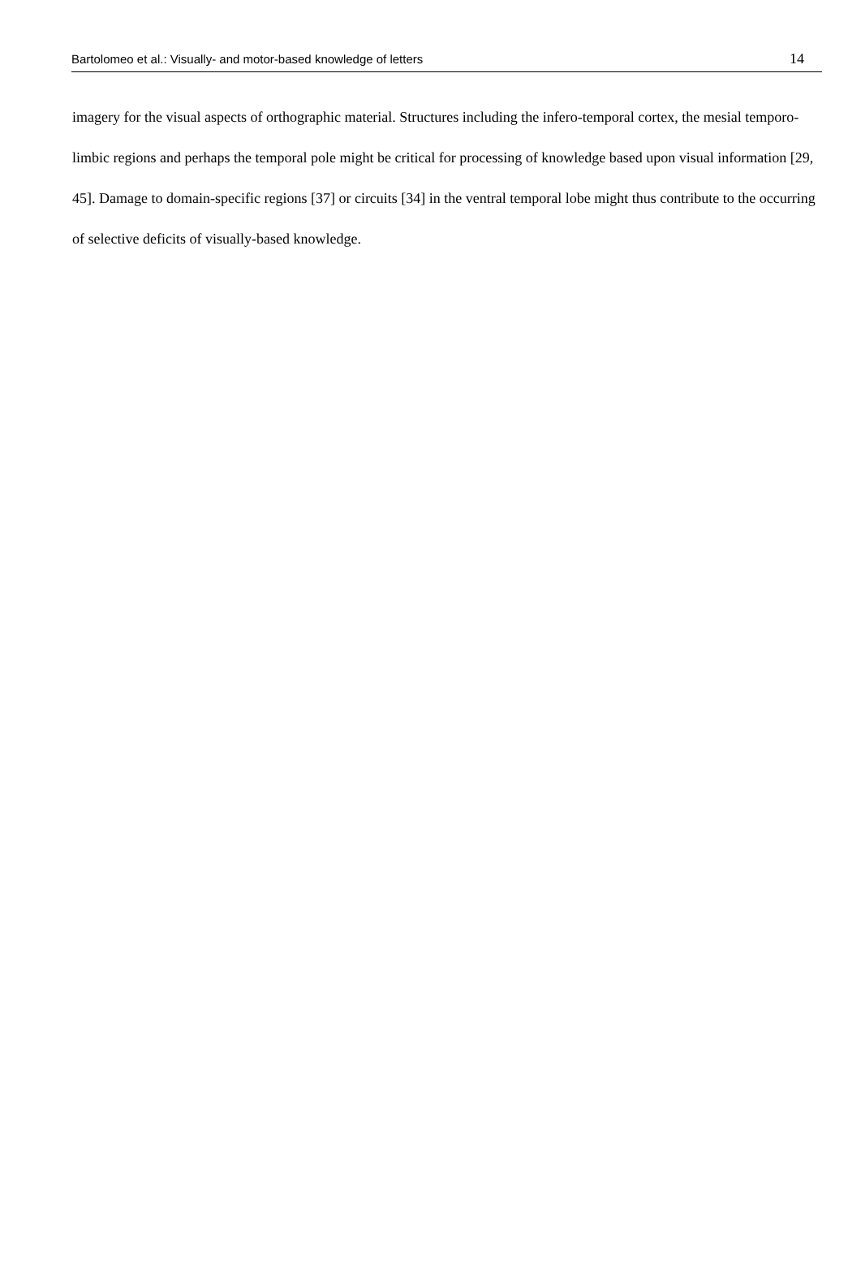Bartolomeo et al.: Visually- and motor-based knowledge of letters 14
imagery for the visual aspects of orthographic material. Structures including the infero-temporal cortex, the mesial temporo-limbic regions and perhaps the temporal pole might be critical for processing of knowledge based upon visual information [29, 45]. Damage to domain-specific regions [37] or circuits [34] in the ventral temporal lobe might thus contribute to the occurring of selective deficits of visually-based knowledge.